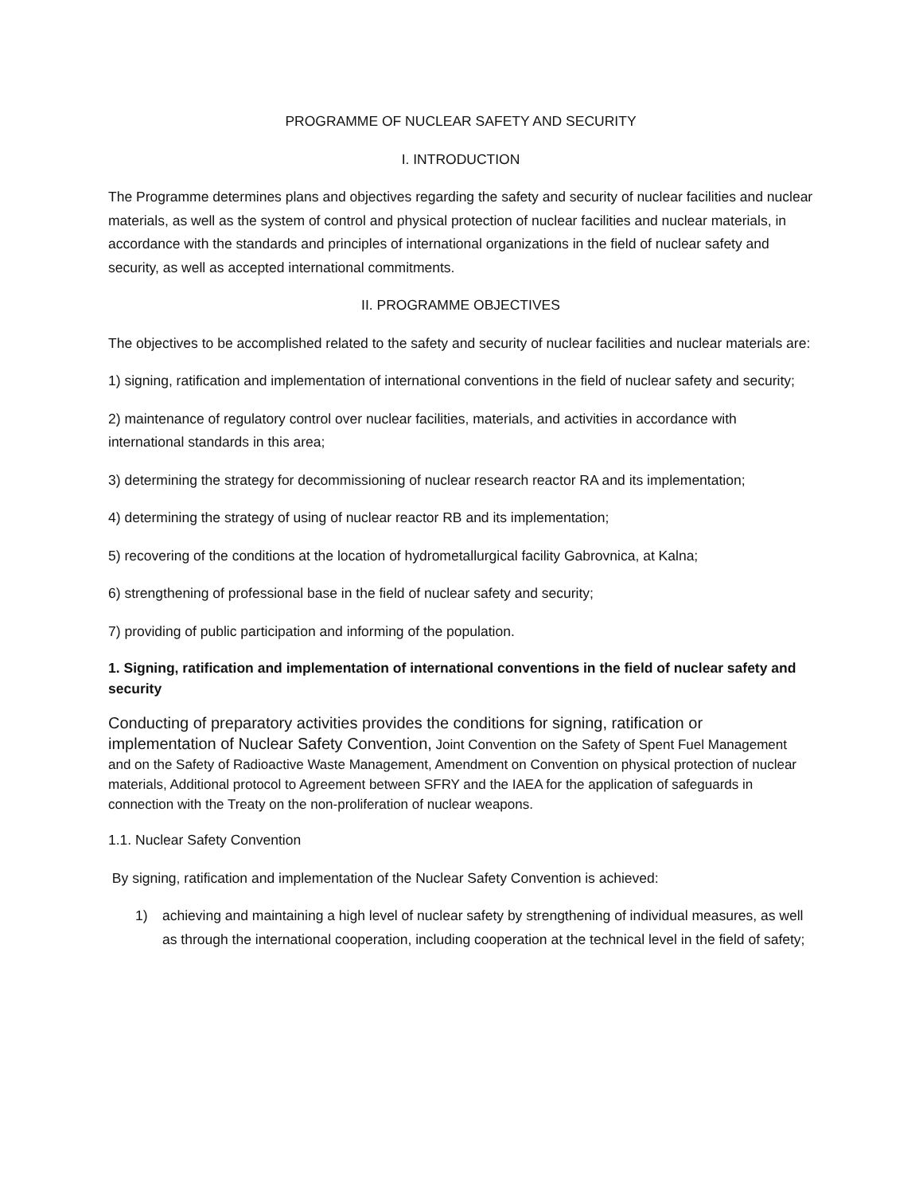PROGRAMME OF NUCLEAR SAFETY AND SECURITY
I. INTRODUCTION
The Programme determines plans and objectives regarding the safety and security of nuclear facilities and nuclear materials, as well as the system of control and physical protection of nuclear facilities and nuclear materials, in accordance with the standards and principles of international organizations in the field of nuclear safety and security, as well as accepted international commitments.
II. PROGRAMME OBJECTIVES
The objectives to be accomplished related to the safety and security of nuclear facilities and nuclear materials are:
1) signing, ratification and implementation of international conventions in the field of nuclear safety and security;
2) maintenance of regulatory control over nuclear facilities, materials, and activities in accordance with international standards in this area;
3) determining the strategy for decommissioning of nuclear research reactor RA and its implementation;
4) determining the strategy of using of nuclear reactor RB and its implementation;
5) recovering of the conditions at the location of hydrometallurgical facility Gabrovnica, at Kalna;
6) strengthening of professional base in the field of nuclear safety and security;
7) providing of public participation and informing of the population.
1. Signing, ratification and implementation of international conventions in the field of nuclear safety and security
Conducting of preparatory activities provides the conditions for signing, ratification or implementation of Nuclear Safety Convention, Joint Convention on the Safety of Spent Fuel Management and on the Safety of Radioactive Waste Management, Amendment on Convention on physical protection of nuclear materials, Additional protocol to Agreement between SFRY and the IAEA for the application of safeguards in connection with the Treaty on the non-proliferation of nuclear weapons.
1.1. Nuclear Safety Convention
By signing, ratification and implementation of the Nuclear Safety Convention is achieved:
1) achieving and maintaining a high level of nuclear safety by strengthening of individual measures, as well as through the international cooperation, including cooperation at the technical level in the field of safety;